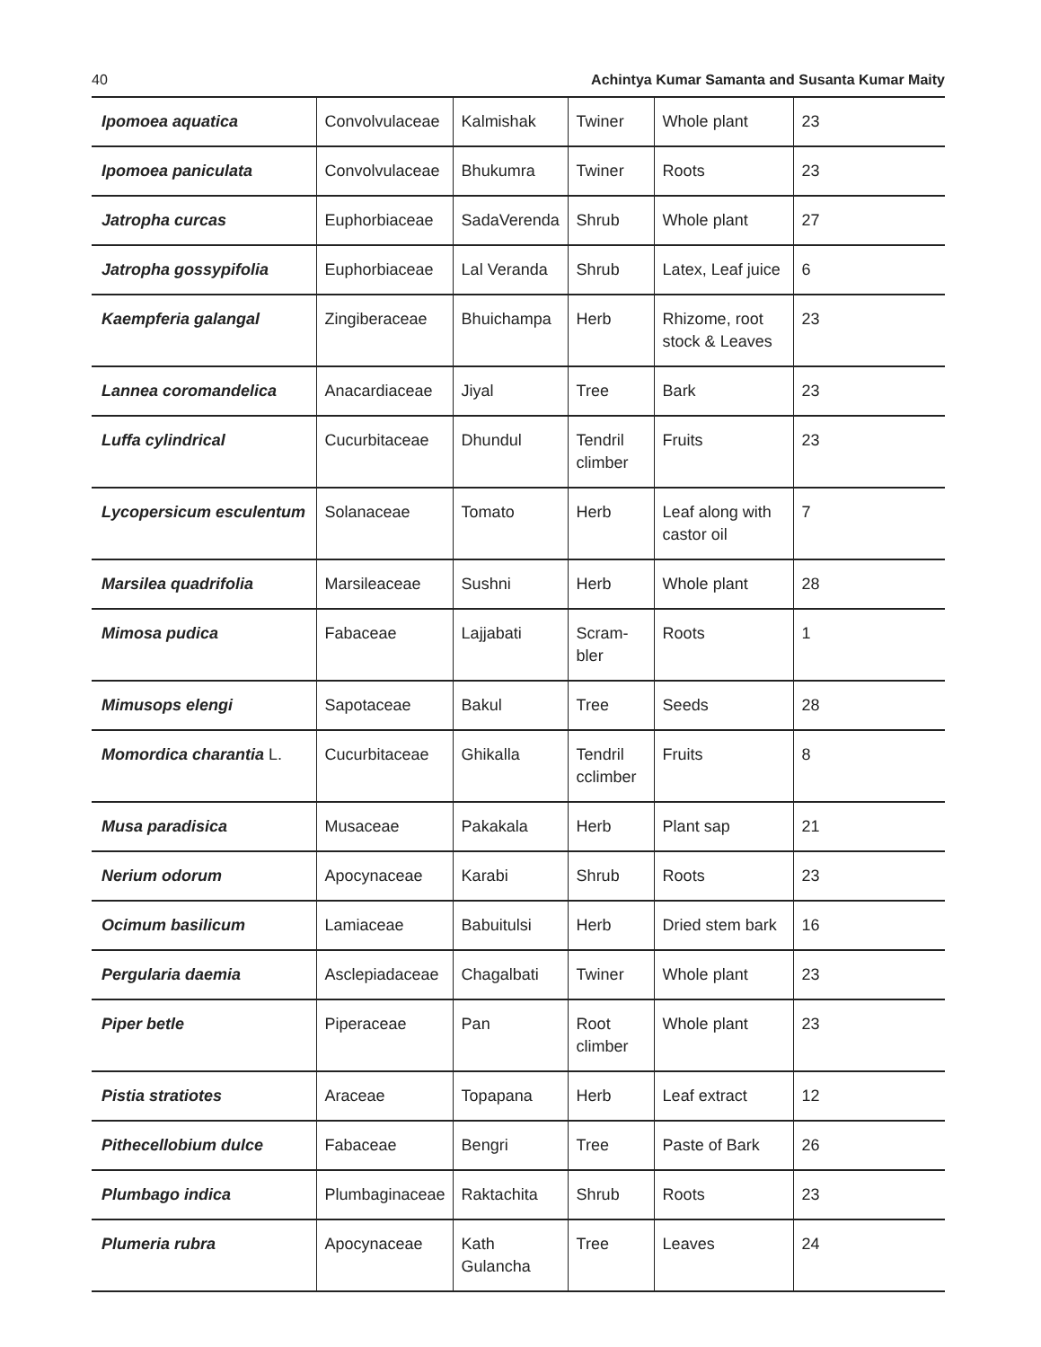40 Achintya Kumar Samanta and Susanta Kumar Maity
| Ipomoea aquatica | Convolvulaceae | Kalmishak | Twiner | Whole plant | 23 |
| Ipomoea paniculata | Convolvulaceae | Bhukumra | Twiner | Roots | 23 |
| Jatropha curcas | Euphorbiaceae | SadaVerenda | Shrub | Whole plant | 27 |
| Jatropha gossypifolia | Euphorbiaceae | Lal Veranda | Shrub | Latex, Leaf juice | 6 |
| Kaempferia galangal | Zingiberaceae | Bhuichampa | Herb | Rhizome, root stock & Leaves | 23 |
| Lannea coromandelica | Anacardiaceae | Jiyal | Tree | Bark | 23 |
| Luffa cylindrical | Cucurbitaceae | Dhundul | Tendril climber | Fruits | 23 |
| Lycopersicum esculentum | Solanaceae | Tomato | Herb | Leaf along with castor oil | 7 |
| Marsilea quadrifolia | Marsileaceae | Sushni | Herb | Whole plant | 28 |
| Mimosa pudica | Fabaceae | Lajjabati | Scram-bler | Roots | 1 |
| Mimusops elengi | Sapotaceae | Bakul | Tree | Seeds | 28 |
| Momordica charantia L. | Cucurbitaceae | Ghikalla | Tendril cclimber | Fruits | 8 |
| Musa paradisica | Musaceae | Pakakala | Herb | Plant sap | 21 |
| Nerium odorum | Apocynaceae | Karabi | Shrub | Roots | 23 |
| Ocimum basilicum | Lamiaceae | Babuitulsi | Herb | Dried stem bark | 16 |
| Pergularia daemia | Asclepiadaceae | Chagalbati | Twiner | Whole plant | 23 |
| Piper betle | Piperaceae | Pan | Root climber | Whole plant | 23 |
| Pistia stratiotes | Araceae | Topapana | Herb | Leaf extract | 12 |
| Pithecellobium dulce | Fabaceae | Bengri | Tree | Paste of Bark | 26 |
| Plumbago indica | Plumbaginaceae | Raktachita | Shrub | Roots | 23 |
| Plumeria rubra | Apocynaceae | Kath Gulancha | Tree | Leaves | 24 |